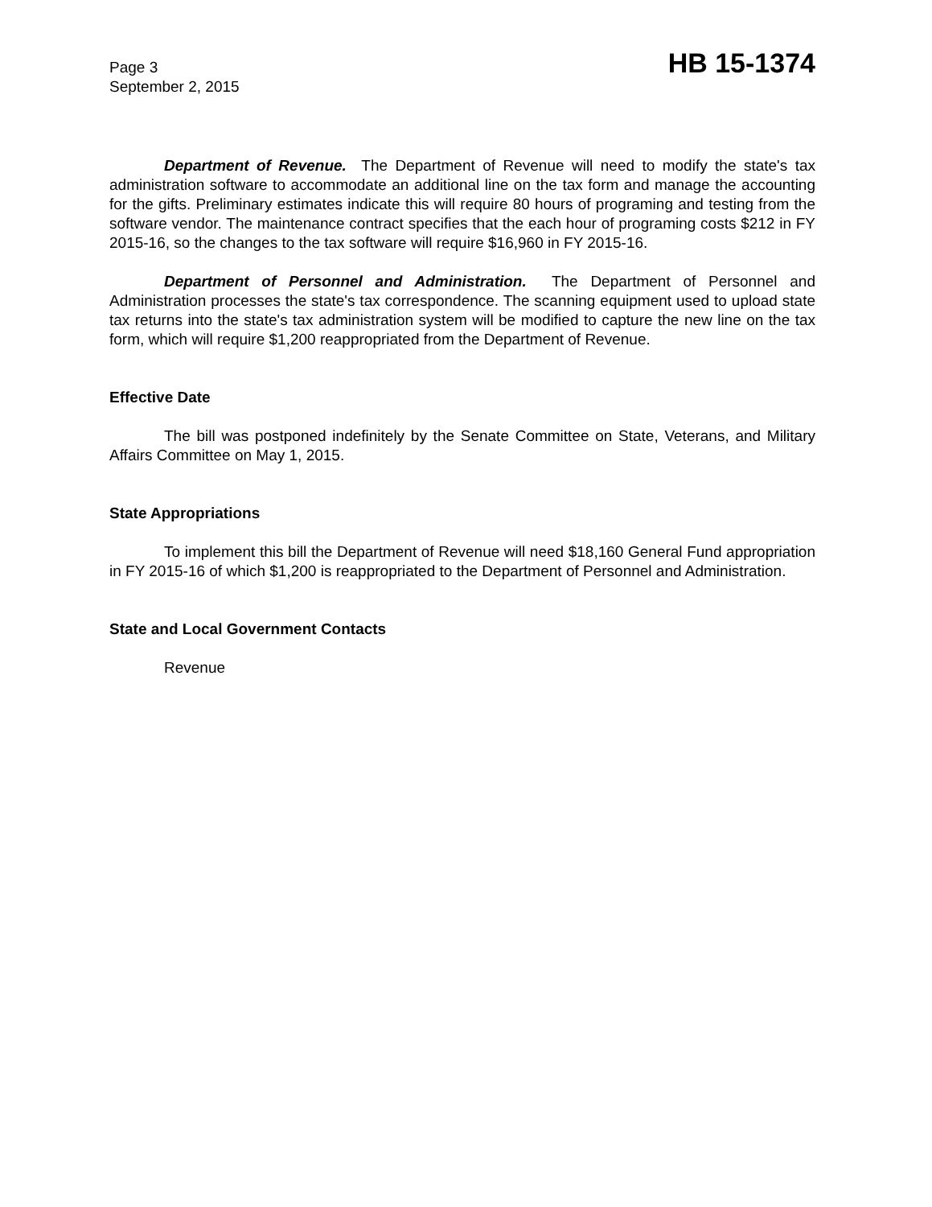Page 3
HB 15-1374
September 2, 2015
Department of Revenue. The Department of Revenue will need to modify the state's tax administration software to accommodate an additional line on the tax form and manage the accounting for the gifts. Preliminary estimates indicate this will require 80 hours of programing and testing from the software vendor. The maintenance contract specifies that the each hour of programing costs $212 in FY 2015-16, so the changes to the tax software will require $16,960 in FY 2015-16.
Department of Personnel and Administration. The Department of Personnel and Administration processes the state's tax correspondence. The scanning equipment used to upload state tax returns into the state's tax administration system will be modified to capture the new line on the tax form, which will require $1,200 reappropriated from the Department of Revenue.
Effective Date
The bill was postponed indefinitely by the Senate Committee on State, Veterans, and Military Affairs Committee on May 1, 2015.
State Appropriations
To implement this bill the Department of Revenue will need $18,160 General Fund appropriation in FY 2015-16 of which $1,200 is reappropriated to the Department of Personnel and Administration.
State and Local Government Contacts
Revenue